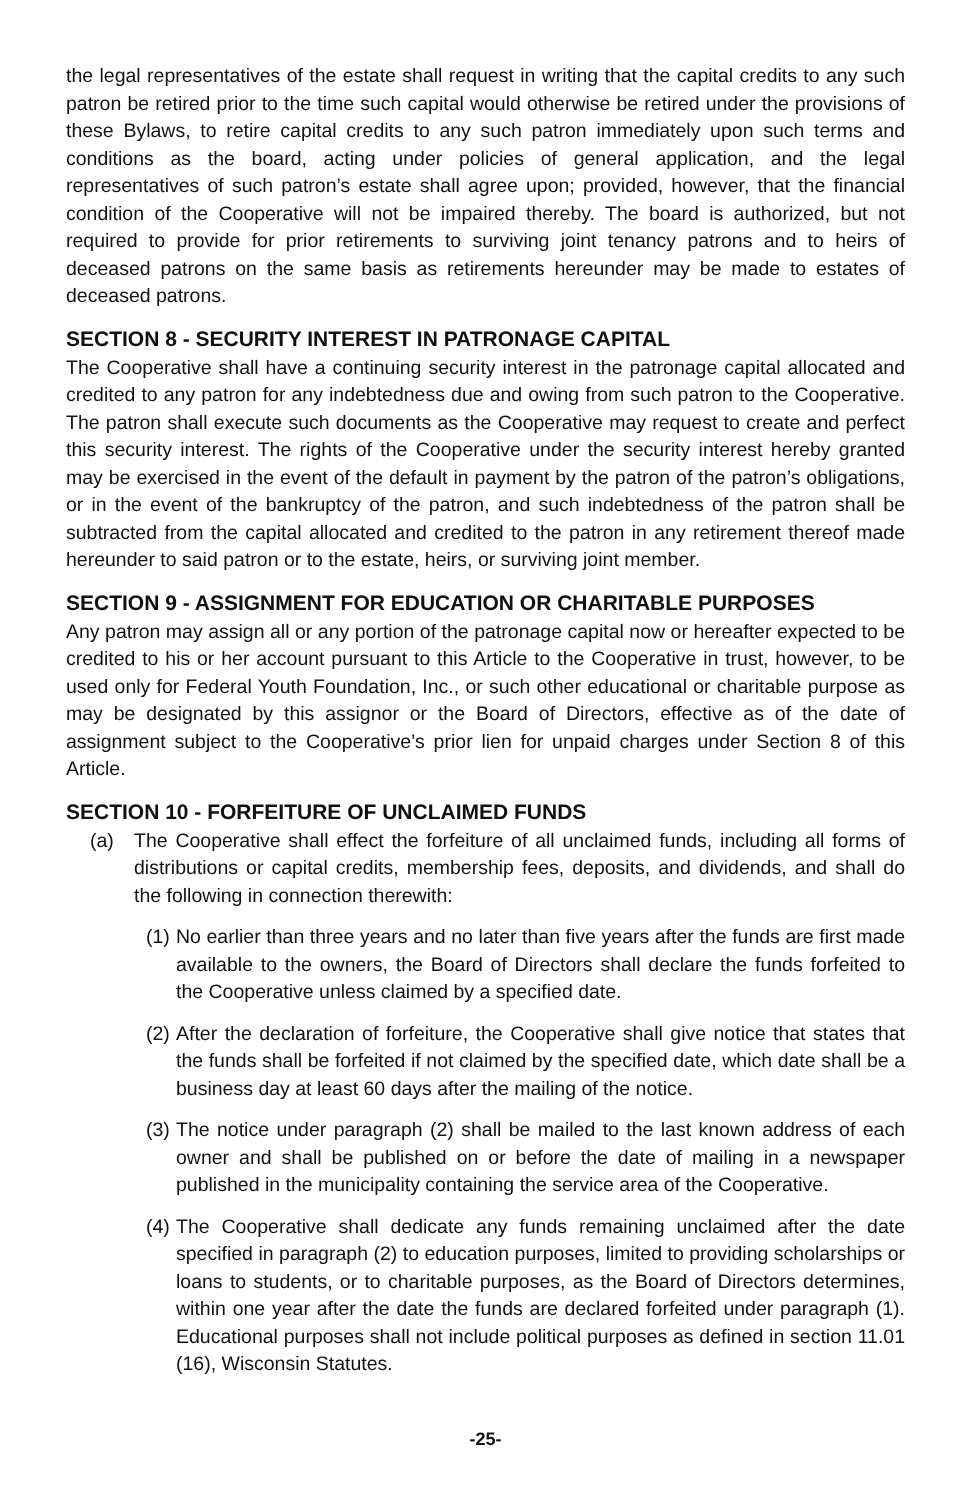the legal representatives of the estate shall request in writing that the capital credits to any such patron be retired prior to the time such capital would otherwise be retired under the provisions of these Bylaws, to retire capital credits to any such patron immediately upon such terms and conditions as the board, acting under policies of general application, and the legal representatives of such patron’s estate shall agree upon; provided, however, that the financial condition of the Cooperative will not be impaired thereby. The board is authorized, but not required to provide for prior retirements to surviving joint tenancy patrons and to heirs of deceased patrons on the same basis as retirements hereunder may be made to estates of deceased patrons.
SECTION 8 - SECURITY INTEREST IN PATRONAGE CAPITAL
The Cooperative shall have a continuing security interest in the patronage capital allocated and credited to any patron for any indebtedness due and owing from such patron to the Cooperative. The patron shall execute such documents as the Cooperative may request to create and perfect this security interest. The rights of the Cooperative under the security interest hereby granted may be exercised in the event of the default in payment by the patron of the patron’s obligations, or in the event of the bankruptcy of the patron, and such indebtedness of the patron shall be subtracted from the capital allocated and credited to the patron in any retirement thereof made hereunder to said patron or to the estate, heirs, or surviving joint member.
SECTION 9 - ASSIGNMENT FOR EDUCATION OR CHARITABLE PURPOSES
Any patron may assign all or any portion of the patronage capital now or hereafter expected to be credited to his or her account pursuant to this Article to the Cooperative in trust, however, to be used only for Federal Youth Foundation, Inc., or such other educational or charitable purpose as may be designated by this assignor or the Board of Directors, effective as of the date of assignment subject to the Cooperative’s prior lien for unpaid charges under Section 8 of this Article.
SECTION 10 - FORFEITURE OF UNCLAIMED FUNDS
(a) The Cooperative shall effect the forfeiture of all unclaimed funds, including all forms of distributions or capital credits, membership fees, deposits, and dividends, and shall do the following in connection therewith:
(1)
No earlier than three years and no later than five years after the funds are first made available to the owners, the Board of Directors shall declare the funds forfeited to the Cooperative unless claimed by a specified date.
(2)
After the declaration of forfeiture, the Cooperative shall give notice that states that the funds shall be forfeited if not claimed by the specified date, which date shall be a business day at least 60 days after the mailing of the notice.
(3)
The notice under paragraph (2) shall be mailed to the last known address of each owner and shall be published on or before the date of mailing in a newspaper published in the municipality containing the service area of the Cooperative.
(4)
The Cooperative shall dedicate any funds remaining unclaimed after the date specified in paragraph (2) to education purposes, limited to providing scholarships or loans to students, or to charitable purposes, as the Board of Directors determines, within one year after the date the funds are declared forfeited under paragraph (1). Educational purposes shall not include political purposes as defined in section 11.01 (16), Wisconsin Statutes.
-25-